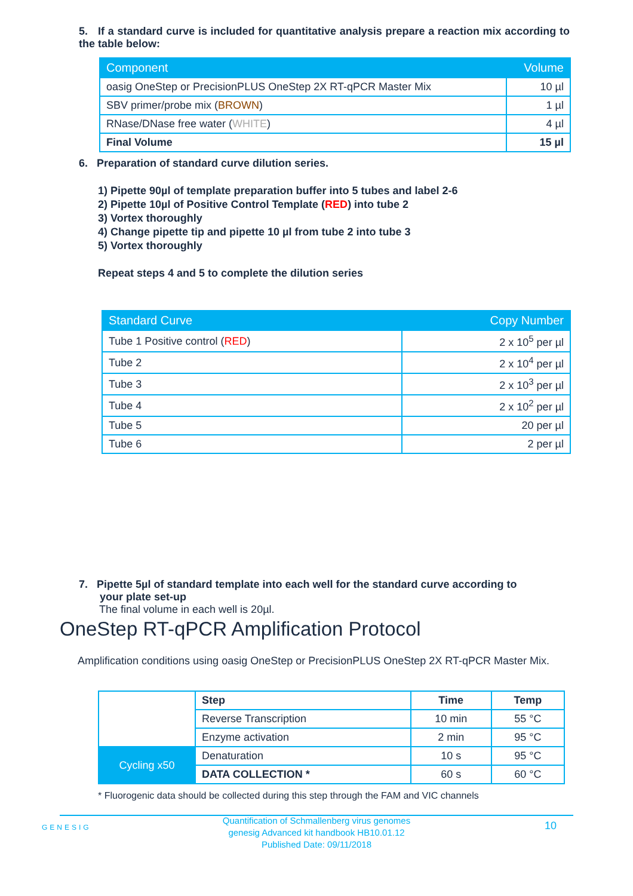5. If a standard curve is included for quantitative analysis prepare a reaction mix according to the table below:
| Component | Volume |
| --- | --- |
| oasig OneStep or PrecisionPLUS OneStep 2X RT-qPCR Master Mix | 10 µl |
| SBV primer/probe mix ( BROWN ) | 1 µl |
| RNase/DNase free water ( WHITE ) | 4 µl |
| Final Volume | 15 µl |
6. Preparation of standard curve dilution series.
1) Pipette 90µl of template preparation buffer into 5 tubes and label 2-6
2) Pipette 10µl of Positive Control Template (RED) into tube 2
3) Vortex thoroughly
4) Change pipette tip and pipette 10 µl from tube 2 into tube 3
5) Vortex thoroughly
Repeat steps 4 and 5 to complete the dilution series
| Standard Curve | Copy Number |
| --- | --- |
| Tube 1 Positive control ( RED ) | 2 x 10<sup>5</sup> per µl |
| Tube 2 | 2 x 10<sup>4</sup> per µl |
| Tube 3 | 2 x 10<sup>3</sup> per µl |
| Tube 4 | 2 x 10<sup>2</sup> per µl |
| Tube 5 | 20 per µl |
| Tube 6 | 2 per µl |
7. Pipette 5µl of standard template into each well for the standard curve according to
your plate set-up
The final volume in each well is 20µl.
OneStep RT-qPCR Amplification Protocol
Amplification conditions using oasig OneStep or PrecisionPLUS OneStep 2X RT-qPCR Master Mix.
| | Step | Time | Temp |
| | Reverse Transcription | 10 min | 55 °C |
| | Enzyme activation | 2 min | 95 °C |
| Cycling x50 | Denaturation | 10 s | 95 °C |
| | DATA COLLECTION * | 60 s | 60 °C |
* Fluorogenic data should be collected during this step through the FAM and VIC channels
GENESIG
Quantification of Schmallenberg virus genomes
genesig Advanced kit handbook HB10.01.12
Published Date: 09/11/2018
10